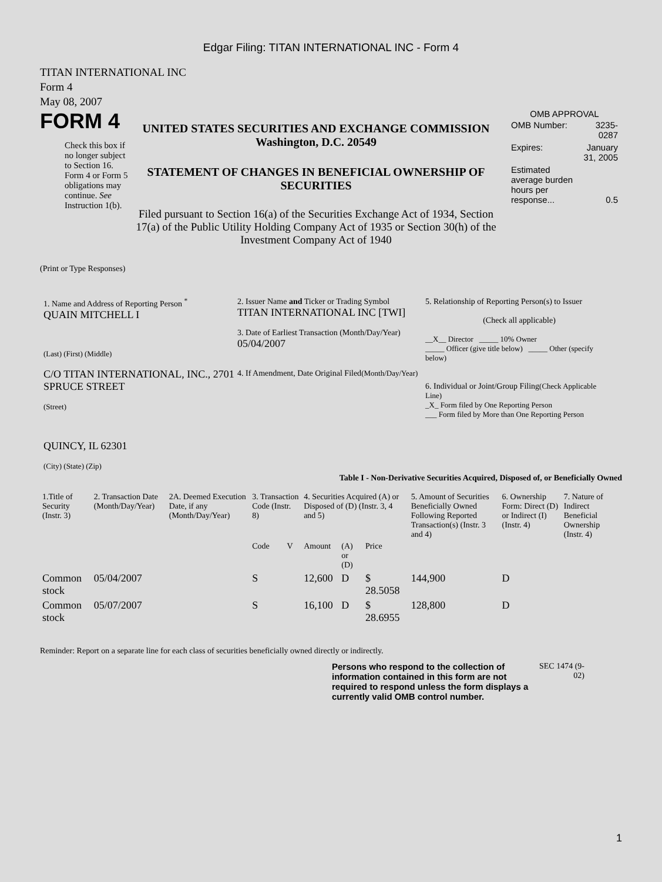Edgar Filing: TITAN INTERNATIONAL INC - Form 4
TITAN INTERNATIONAL INC
Form 4
May 08, 2007
FORM 4
Check this box if no longer subject to Section 16. Form 4 or Form 5 obligations may continue. See Instruction 1(b).
UNITED STATES SECURITIES AND EXCHANGE COMMISSION
Washington, D.C. 20549
STATEMENT OF CHANGES IN BENEFICIAL OWNERSHIP OF SECURITIES
Filed pursuant to Section 16(a) of the Securities Exchange Act of 1934, Section 17(a) of the Public Utility Holding Company Act of 1935 or Section 30(h) of the Investment Company Act of 1940
OMB APPROVAL
| OMB Number: | 3235-0287 |
| Expires: | January 31, 2005 |
| Estimated average burden hours per response... | 0.5 |
(Print or Type Responses)
1. Name and Address of Reporting Person <sup>*</sup>
QUAIN MITCHELL I
(Last) (First) (Middle)
C/O TITAN INTERNATIONAL, INC., 2701 SPRUCE STREET
(Street)
QUINCY, IL 62301
(City) (State) (Zip)
2. Issuer Name and Ticker or Trading Symbol
TITAN INTERNATIONAL INC [TWI]
3. Date of Earliest Transaction (Month/Day/Year)
05/04/2007
4. If Amendment, Date Original Filed(Month/Day/Year)
5. Relationship of Reporting Person(s) to Issuer
(Check all applicable)
__X__ Director _____ 10% Owner
_____ Officer (give title below) _____ Other (specify below)
6. Individual or Joint/Group Filing(Check Applicable Line)
_X_ Form filed by One Reporting Person
___ Form filed by More than One Reporting Person
Table I - Non-Derivative Securities Acquired, Disposed of, or Beneficially Owned
| 1.Title of Security (Instr. 3) | 2. Transaction Date (Month/Day/Year) | 2A. Deemed Execution Date, if any (Month/Day/Year) | 3. Transaction Code (Instr. 8) | | 4. Securities Acquired (A) or Disposed of (D) (Instr. 3, 4 and 5) | | | 5. Amount of Securities Beneficially Owned Following Reported Transaction(s) (Instr. 3 and 4) | 6. Ownership Form: Direct (D) or Indirect (I) (Instr. 4) | 7. Nature of Indirect Beneficial Ownership (Instr. 4) |
| --- | --- | --- | --- | --- | --- | --- | --- | --- | --- | --- |
| | | | Code | V | Amount | (A) or (D) | Price | | | |
| Common stock | 05/04/2007 | | S | | 12,600 | D | $ 28.5058 | 144,900 | D | |
| Common stock | 05/07/2007 | | S | | 16,100 | D | $ 28.6955 | 128,800 | D | |
Reminder: Report on a separate line for each class of securities beneficially owned directly or indirectly.
Persons who respond to the collection of information contained in this form are not required to respond unless the form displays a currently valid OMB control number.
SEC 1474 (9-02)
1